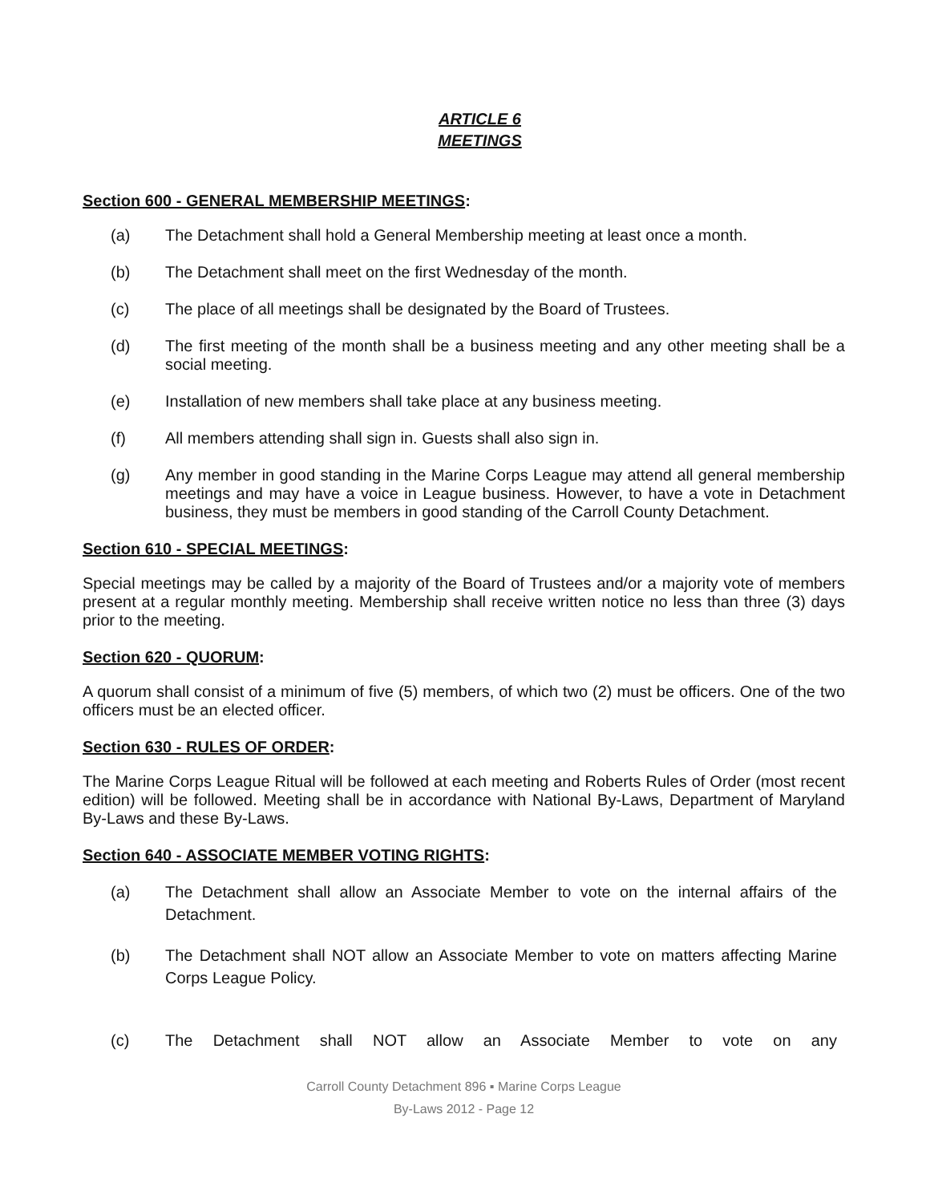ARTICLE 6
MEETINGS
Section 600 - GENERAL MEMBERSHIP MEETINGS:
(a) The Detachment shall hold a General Membership meeting at least once a month.
(b) The Detachment shall meet on the first Wednesday of the month.
(c) The place of all meetings shall be designated by the Board of Trustees.
(d) The first meeting of the month shall be a business meeting and any other meeting shall be a social meeting.
(e) Installation of new members shall take place at any business meeting.
(f) All members attending shall sign in. Guests shall also sign in.
(g) Any member in good standing in the Marine Corps League may attend all general membership meetings and may have a voice in League business. However, to have a vote in Detachment business, they must be members in good standing of the Carroll County Detachment.
Section 610 - SPECIAL MEETINGS:
Special meetings may be called by a majority of the Board of Trustees and/or a majority vote of members present at a regular monthly meeting. Membership shall receive written notice no less than three (3) days prior to the meeting.
Section 620 - QUORUM:
A quorum shall consist of a minimum of five (5) members, of which two (2) must be officers. One of the two officers must be an elected officer.
Section 630 - RULES OF ORDER:
The Marine Corps League Ritual will be followed at each meeting and Roberts Rules of Order (most recent edition) will be followed. Meeting shall be in accordance with National By-Laws, Department of Maryland By-Laws and these By-Laws.
Section 640 - ASSOCIATE MEMBER VOTING RIGHTS:
(a) The Detachment shall allow an Associate Member to vote on the internal affairs of the Detachment.
(b) The Detachment shall NOT allow an Associate Member to vote on matters affecting Marine Corps League Policy.
(c) The Detachment shall NOT allow an Associate Member to vote on any
Carroll County Detachment 896 ▪ Marine Corps League
By-Laws 2012 - Page 12